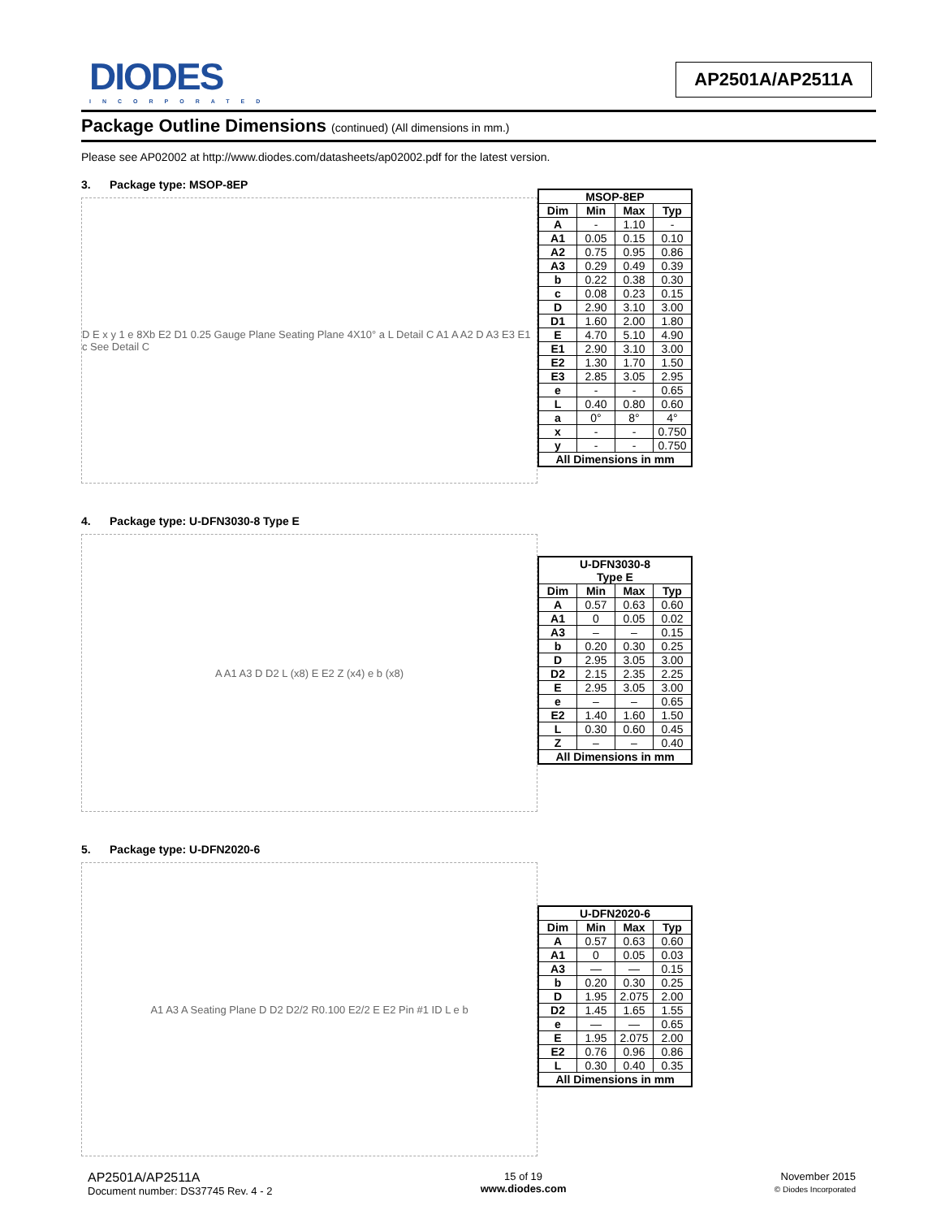DIODES
INCORPORATED
AP2501A/AP2511A
Package Outline Dimensions (continued) (All dimensions in mm.)
Please see AP02002 at http://www.diodes.com/datasheets/ap02002.pdf for the latest version.
3. Package type: MSOP-8EP
D E x y 1 e 8Xb E2 D1 0.25 Gauge Plane Seating Plane 4X10° a L Detail C A1 A A2 D A3 E3 E1 c See Detail C
| MSOP-8EP | | | |
| --- | --- | --- | --- |
| Dim | Min | Max | Typ |
| A | - | 1.10 | - |
| A1 | 0.05 | 0.15 | 0.10 |
| A2 | 0.75 | 0.95 | 0.86 |
| A3 | 0.29 | 0.49 | 0.39 |
| b | 0.22 | 0.38 | 0.30 |
| c | 0.08 | 0.23 | 0.15 |
| D | 2.90 | 3.10 | 3.00 |
| D1 | 1.60 | 2.00 | 1.80 |
| E | 4.70 | 5.10 | 4.90 |
| E1 | 2.90 | 3.10 | 3.00 |
| E2 | 1.30 | 1.70 | 1.50 |
| E3 | 2.85 | 3.05 | 2.95 |
| e | - | - | 0.65 |
| L | 0.40 | 0.80 | 0.60 |
| a | 0° | 8° | 4° |
| x | - | - | 0.750 |
| y | - | - | 0.750 |
| All Dimensions in mm | | | |
4. Package type: U-DFN3030-8 Type E
A A1 A3 D D2 L (x8) E E2 Z (x4) e b (x8)
| U-DFN3030-8 Type E | | | |
| --- | --- | --- | --- |
| Dim | Min | Max | Typ |
| A | 0.57 | 0.63 | 0.60 |
| A1 | 0 | 0.05 | 0.02 |
| A3 | – | – | 0.15 |
| b | 0.20 | 0.30 | 0.25 |
| D | 2.95 | 3.05 | 3.00 |
| D2 | 2.15 | 2.35 | 2.25 |
| E | 2.95 | 3.05 | 3.00 |
| e | – | – | 0.65 |
| E2 | 1.40 | 1.60 | 1.50 |
| L | 0.30 | 0.60 | 0.45 |
| Z | – | – | 0.40 |
| All Dimensions in mm | | | |
5. Package type: U-DFN2020-6
A1 A3 A Seating Plane D D2 D2/2 R0.100 E2/2 E E2 Pin #1 ID L e b
| U-DFN2020-6 | | | |
| --- | --- | --- | --- |
| Dim | Min | Max | Typ |
| A | 0.57 | 0.63 | 0.60 |
| A1 | 0 | 0.05 | 0.03 |
| A3 | — | — | 0.15 |
| b | 0.20 | 0.30 | 0.25 |
| D | 1.95 | 2.075 | 2.00 |
| D2 | 1.45 | 1.65 | 1.55 |
| e | — | — | 0.65 |
| E | 1.95 | 2.075 | 2.00 |
| E2 | 0.76 | 0.96 | 0.86 |
| L | 0.30 | 0.40 | 0.35 |
| All Dimensions in mm | | | |
AP2501A/AP2511A
Document number: DS37745 Rev. 4 - 2
15 of 19
www.diodes.com
November 2015
© Diodes Incorporated